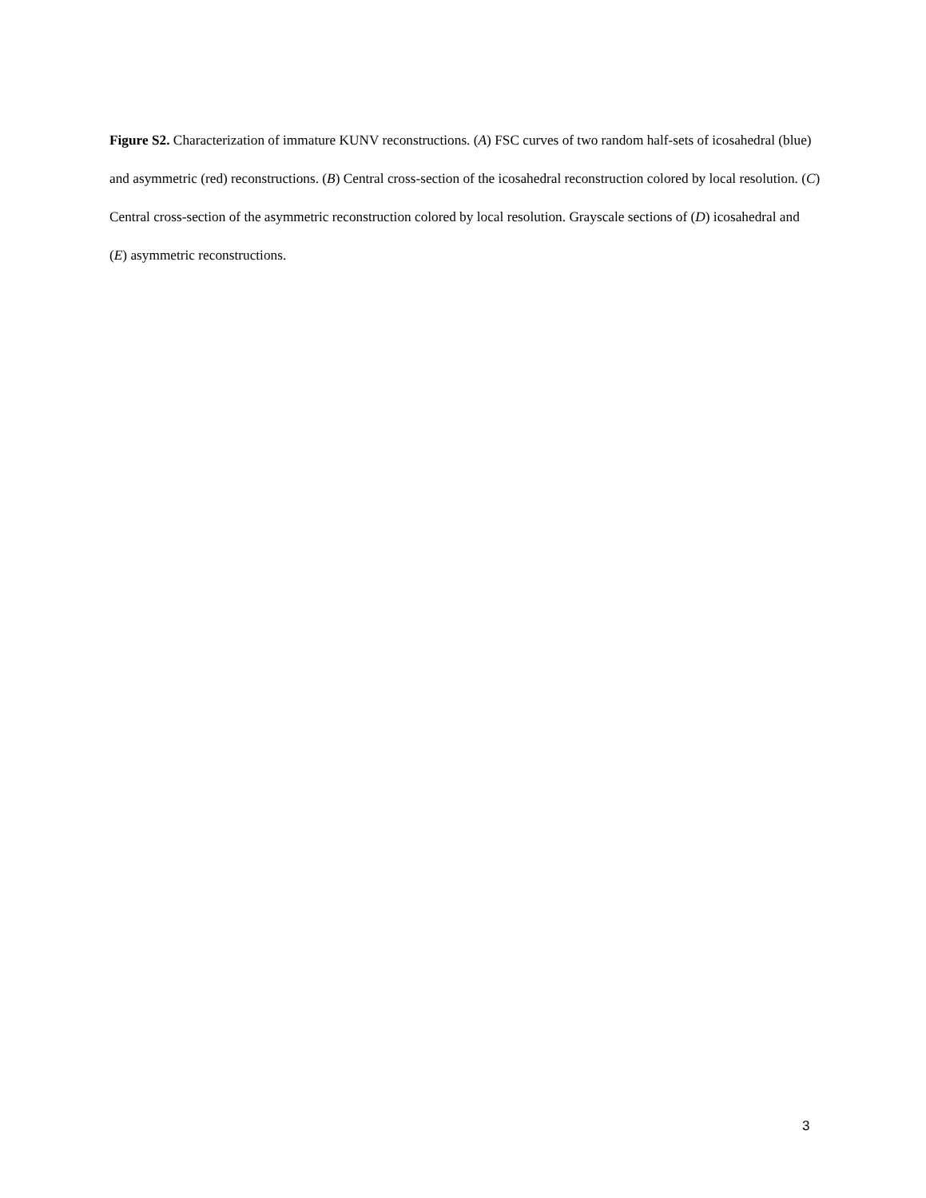Figure S2. Characterization of immature KUNV reconstructions. (A) FSC curves of two random half-sets of icosahedral (blue) and asymmetric (red) reconstructions. (B) Central cross-section of the icosahedral reconstruction colored by local resolution. (C) Central cross-section of the asymmetric reconstruction colored by local resolution. Grayscale sections of (D) icosahedral and (E) asymmetric reconstructions.
3